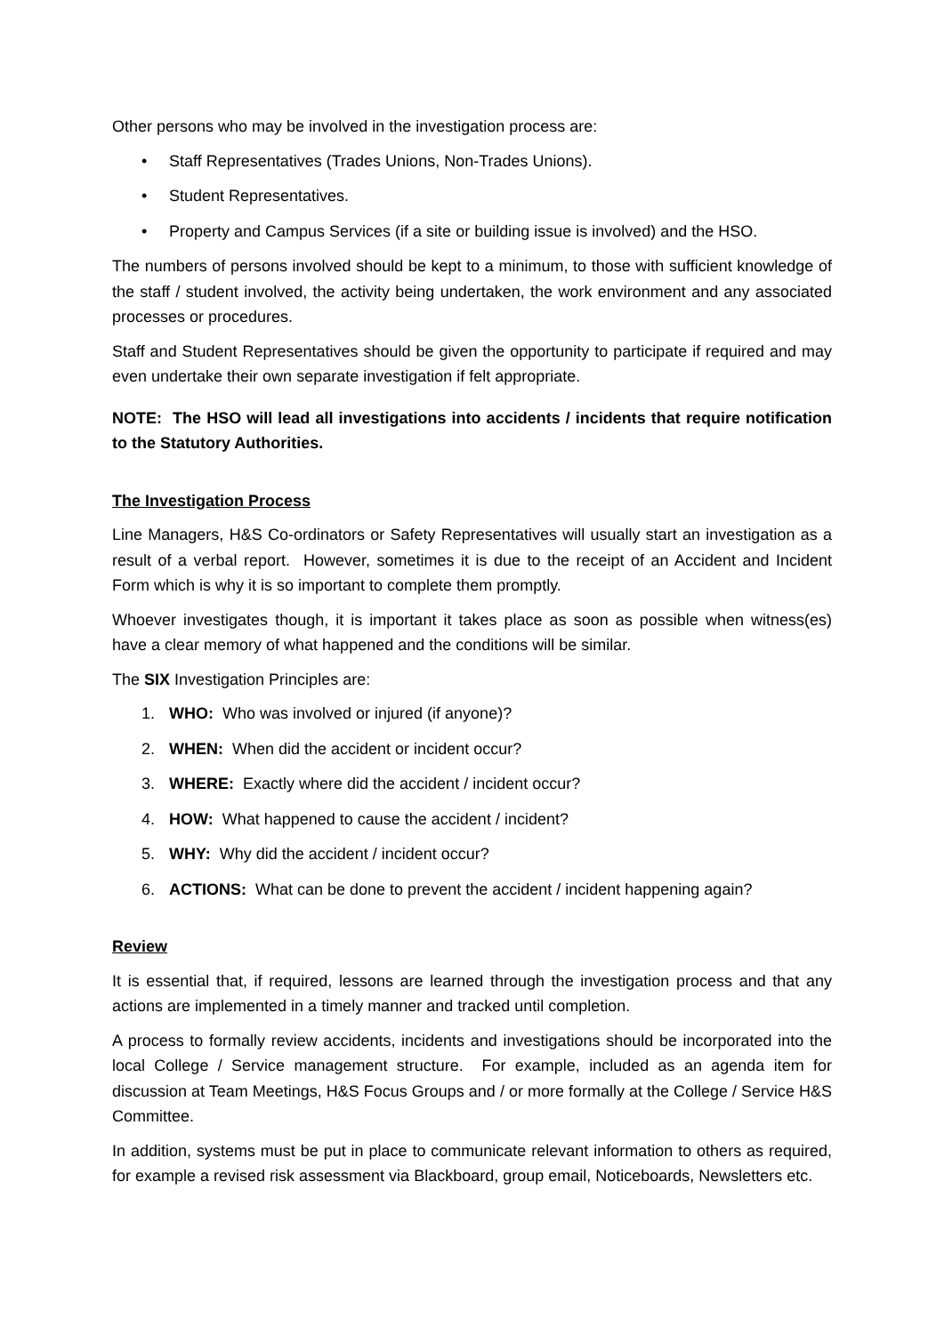Other persons who may be involved in the investigation process are:
• Staff Representatives (Trades Unions, Non-Trades Unions).
• Student Representatives.
• Property and Campus Services (if a site or building issue is involved) and the HSO.
The numbers of persons involved should be kept to a minimum, to those with sufficient knowledge of the staff / student involved, the activity being undertaken, the work environment and any associated processes or procedures.
Staff and Student Representatives should be given the opportunity to participate if required and may even undertake their own separate investigation if felt appropriate.
NOTE: The HSO will lead all investigations into accidents / incidents that require notification to the Statutory Authorities.
The Investigation Process
Line Managers, H&S Co-ordinators or Safety Representatives will usually start an investigation as a result of a verbal report. However, sometimes it is due to the receipt of an Accident and Incident Form which is why it is so important to complete them promptly.
Whoever investigates though, it is important it takes place as soon as possible when witness(es) have a clear memory of what happened and the conditions will be similar.
The SIX Investigation Principles are:
1. WHO: Who was involved or injured (if anyone)?
2. WHEN: When did the accident or incident occur?
3. WHERE: Exactly where did the accident / incident occur?
4. HOW: What happened to cause the accident / incident?
5. WHY: Why did the accident / incident occur?
6. ACTIONS: What can be done to prevent the accident / incident happening again?
Review
It is essential that, if required, lessons are learned through the investigation process and that any actions are implemented in a timely manner and tracked until completion.
A process to formally review accidents, incidents and investigations should be incorporated into the local College / Service management structure. For example, included as an agenda item for discussion at Team Meetings, H&S Focus Groups and / or more formally at the College / Service H&S Committee.
In addition, systems must be put in place to communicate relevant information to others as required, for example a revised risk assessment via Blackboard, group email, Noticeboards, Newsletters etc.